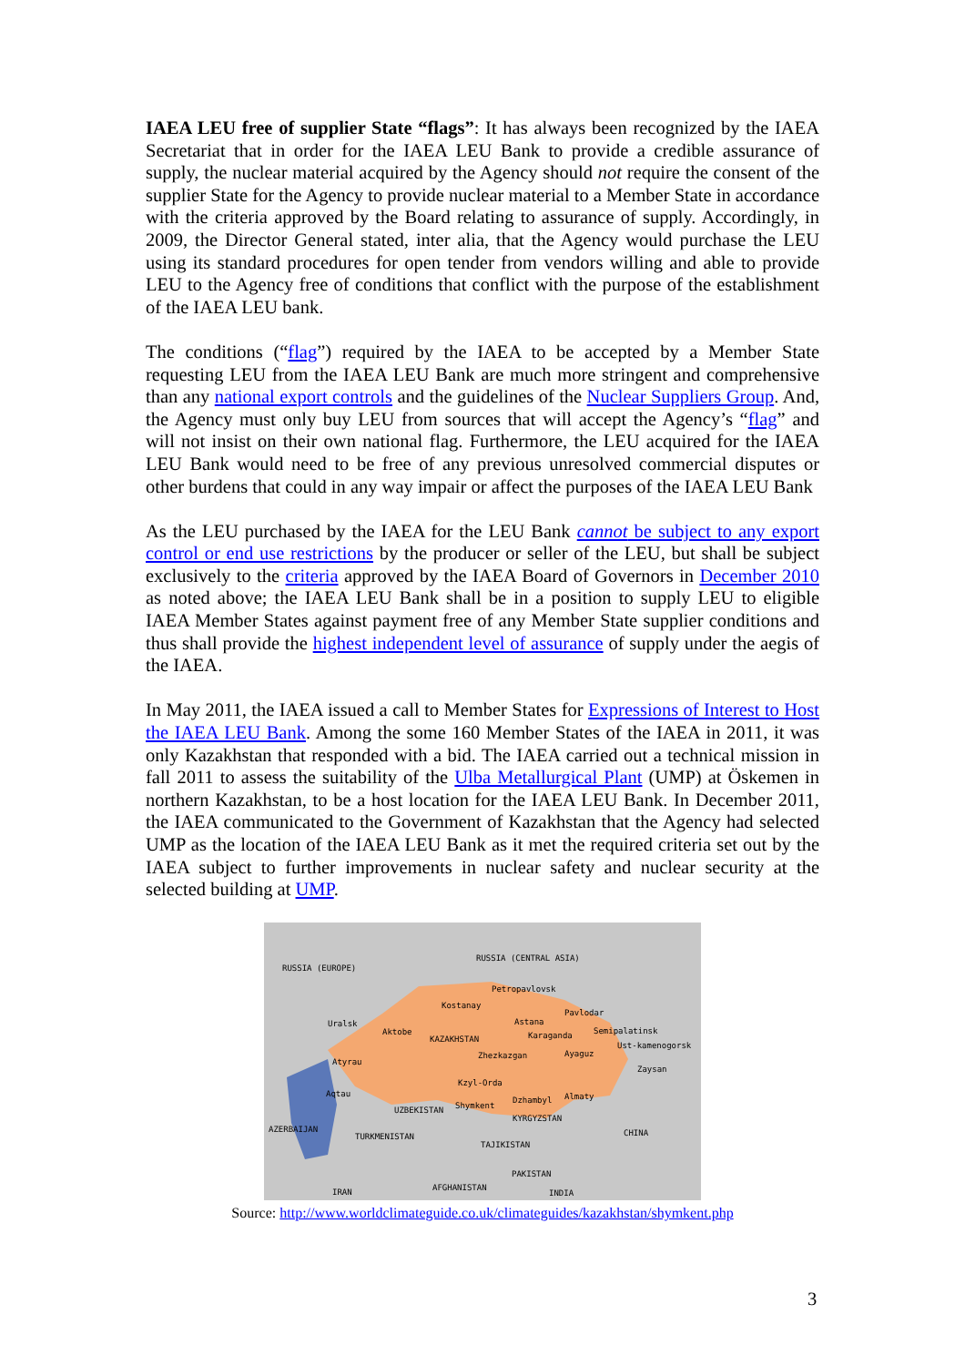IAEA LEU free of supplier State “flags”: It has always been recognized by the IAEA Secretariat that in order for the IAEA LEU Bank to provide a credible assurance of supply, the nuclear material acquired by the Agency should not require the consent of the supplier State for the Agency to provide nuclear material to a Member State in accordance with the criteria approved by the Board relating to assurance of supply. Accordingly, in 2009, the Director General stated, inter alia, that the Agency would purchase the LEU using its standard procedures for open tender from vendors willing and able to provide LEU to the Agency free of conditions that conflict with the purpose of the establishment of the IAEA LEU bank.
The conditions (“flag”) required by the IAEA to be accepted by a Member State requesting LEU from the IAEA LEU Bank are much more stringent and comprehensive than any national export controls and the guidelines of the Nuclear Suppliers Group. And, the Agency must only buy LEU from sources that will accept the Agency’s “flag” and will not insist on their own national flag. Furthermore, the LEU acquired for the IAEA LEU Bank would need to be free of any previous unresolved commercial disputes or other burdens that could in any way impair or affect the purposes of the IAEA LEU Bank
As the LEU purchased by the IAEA for the LEU Bank cannot be subject to any export control or end use restrictions by the producer or seller of the LEU, but shall be subject exclusively to the criteria approved by the IAEA Board of Governors in December 2010 as noted above; the IAEA LEU Bank shall be in a position to supply LEU to eligible IAEA Member States against payment free of any Member State supplier conditions and thus shall provide the highest independent level of assurance of supply under the aegis of the IAEA.
In May 2011, the IAEA issued a call to Member States for Expressions of Interest to Host the IAEA LEU Bank. Among the some 160 Member States of the IAEA in 2011, it was only Kazakhstan that responded with a bid. The IAEA carried out a technical mission in fall 2011 to assess the suitability of the Ulba Metallurgical Plant (UMP) at Öskemen in northern Kazakhstan, to be a host location for the IAEA LEU Bank. In December 2011, the IAEA communicated to the Government of Kazakhstan that the Agency had selected UMP as the location of the IAEA LEU Bank as it met the required criteria set out by the IAEA subject to further improvements in nuclear safety and nuclear security at the selected building at UMP.
RUSSIA (EUROPE)
RUSSIA (CENTRAL ASIA)
Petropavlovsk
Kostanay
Pavlodar
Astana Uralsk
Aktobe Semipalatinsk Karaganda KAZAKHSTAN
Ust-kamenogorsk
Zhezkazgan Ayaguz
Atyrau
Zaysan
Kzyl-Orda
Aqtau Almaty Dzhambyl
Shymkent UZBEKISTAN
KYRGYZSTAN
AZERBAIJAN CHINA TURKMENISTAN
TAJIKISTAN
PAKISTAN
AFGHANISTAN IRAN INDIA
Source: http://www.worldclimateguide.co.uk/climateguides/kazakhstan/shymkent.php
3